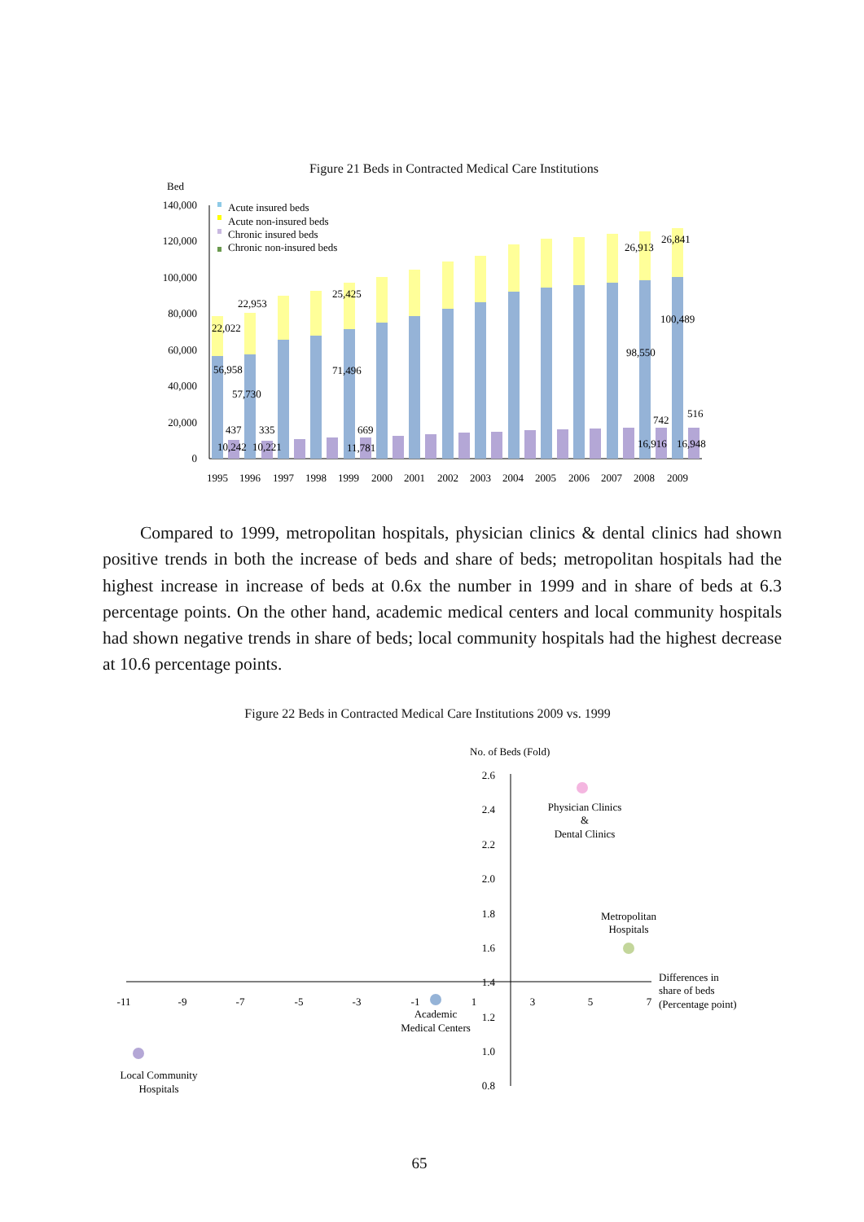Figure 21 Beds in Contracted Medical Care Institutions
Bed
140,000
120,000
100,000
80,000
60,000
40,000
20,000
0
Acute insured beds
Acute non-insured beds
Chronic insured beds
Chronic non-insured beds
22,022
56,958
57,730
22,953
25,425
71,496
437
335
669
10,242
10,221
11,781
26,913
26,841
100,489
98,550
742
516
16,916
16,948
1995
1996
1997
1998
1999
2000
2001
2002
2003
2004
2005
2006
2007
2008
2009
Compared to 1999, metropolitan hospitals, physician clinics & dental clinics had shown positive trends in both the increase of beds and share of beds; metropolitan hospitals had the highest increase in increase of beds at 0.6x the number in 1999 and in share of beds at 6.3 percentage points. On the other hand, academic medical centers and local community hospitals had shown negative trends in share of beds; local community hospitals had the highest decrease at 10.6 percentage points.
Figure 22 Beds in Contracted Medical Care Institutions 2009 vs. 1999
No. of Beds (Fold)
2.6
2.4
2.2
2.0
1.8
1.6
1.4
1.2
1.0
0.8
-11
-9
-7
-5
-3
-1
1
3
5
7
Differences in
share of beds
(Percentage point)
Physician Clinics
&
Dental Clinics
Metropolitan
Hospitals
Academic
Medical Centers
Local Community
Hospitals
65